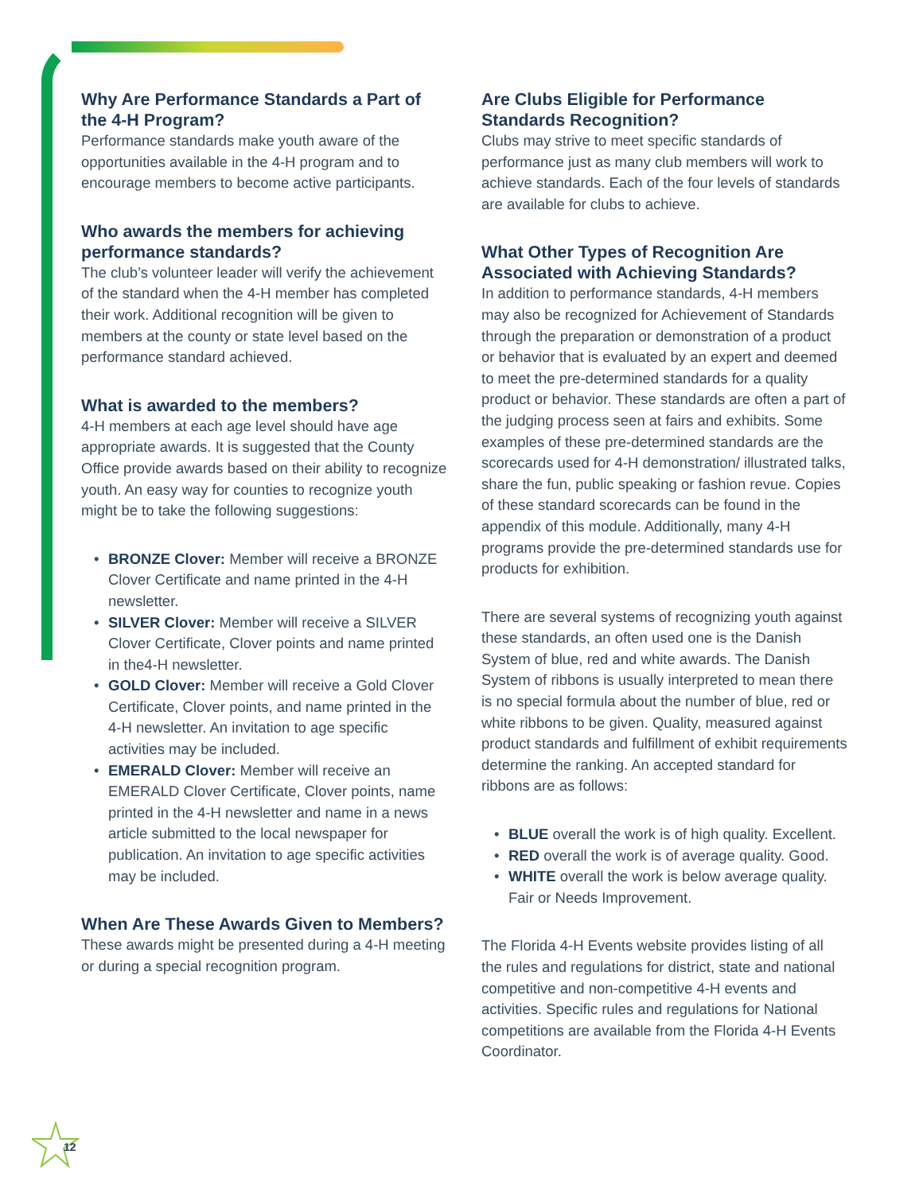Why Are Performance Standards a Part of the 4-H Program?
Performance standards make youth aware of the opportunities available in the 4-H program and to encourage members to become active participants.
Who awards the members for achieving performance standards?
The club’s volunteer leader will verify the achievement of the standard when the 4-H member has completed their work. Additional recognition will be given to members at the county or state level based on the performance standard achieved.
What is awarded to the members?
4-H members at each age level should have age appropriate awards. It is suggested that the County Office provide awards based on their ability to recognize youth. An easy way for counties to recognize youth might be to take the following suggestions:
• BRONZE Clover: Member will receive a BRONZE Clover Certificate and name printed in the 4-H newsletter.
• SILVER Clover: Member will receive a SILVER Clover Certificate, Clover points and name printed in the4-H newsletter.
• GOLD Clover: Member will receive a Gold Clover Certificate, Clover points, and name printed in the 4-H newsletter. An invitation to age specific activities may be included.
• EMERALD Clover: Member will receive an EMERALD Clover Certificate, Clover points, name printed in the 4-H newsletter and name in a news article submitted to the local newspaper for publication. An invitation to age specific activities may be included.
When Are These Awards Given to Members?
These awards might be presented during a 4-H meeting or during a special recognition program.
Are Clubs Eligible for Performance Standards Recognition?
Clubs may strive to meet specific standards of performance just as many club members will work to achieve standards. Each of the four levels of standards are available for clubs to achieve.
What Other Types of Recognition Are Associated with Achieving Standards?
In addition to performance standards, 4-H members may also be recognized for Achievement of Standards through the preparation or demonstration of a product or behavior that is evaluated by an expert and deemed to meet the pre-determined standards for a quality product or behavior. These standards are often a part of the judging process seen at fairs and exhibits. Some examples of these pre-determined standards are the scorecards used for 4-H demonstration/ illustrated talks, share the fun, public speaking or fashion revue. Copies of these standard scorecards can be found in the appendix of this module. Additionally, many 4-H programs provide the pre-determined standards use for products for exhibition.
There are several systems of recognizing youth against these standards, an often used one is the Danish System of blue, red and white awards. The Danish System of ribbons is usually interpreted to mean there is no special formula about the number of blue, red or white ribbons to be given. Quality, measured against product standards and fulfillment of exhibit requirements determine the ranking. An accepted standard for ribbons are as follows:
• BLUE overall the work is of high quality. Excellent.
• RED overall the work is of average quality. Good.
• WHITE overall the work is below average quality. Fair or Needs Improvement.
The Florida 4-H Events website provides listing of all the rules and regulations for district, state and national competitive and non-competitive 4-H events and activities. Specific rules and regulations for National competitions are available from the Florida 4-H Events Coordinator.
12